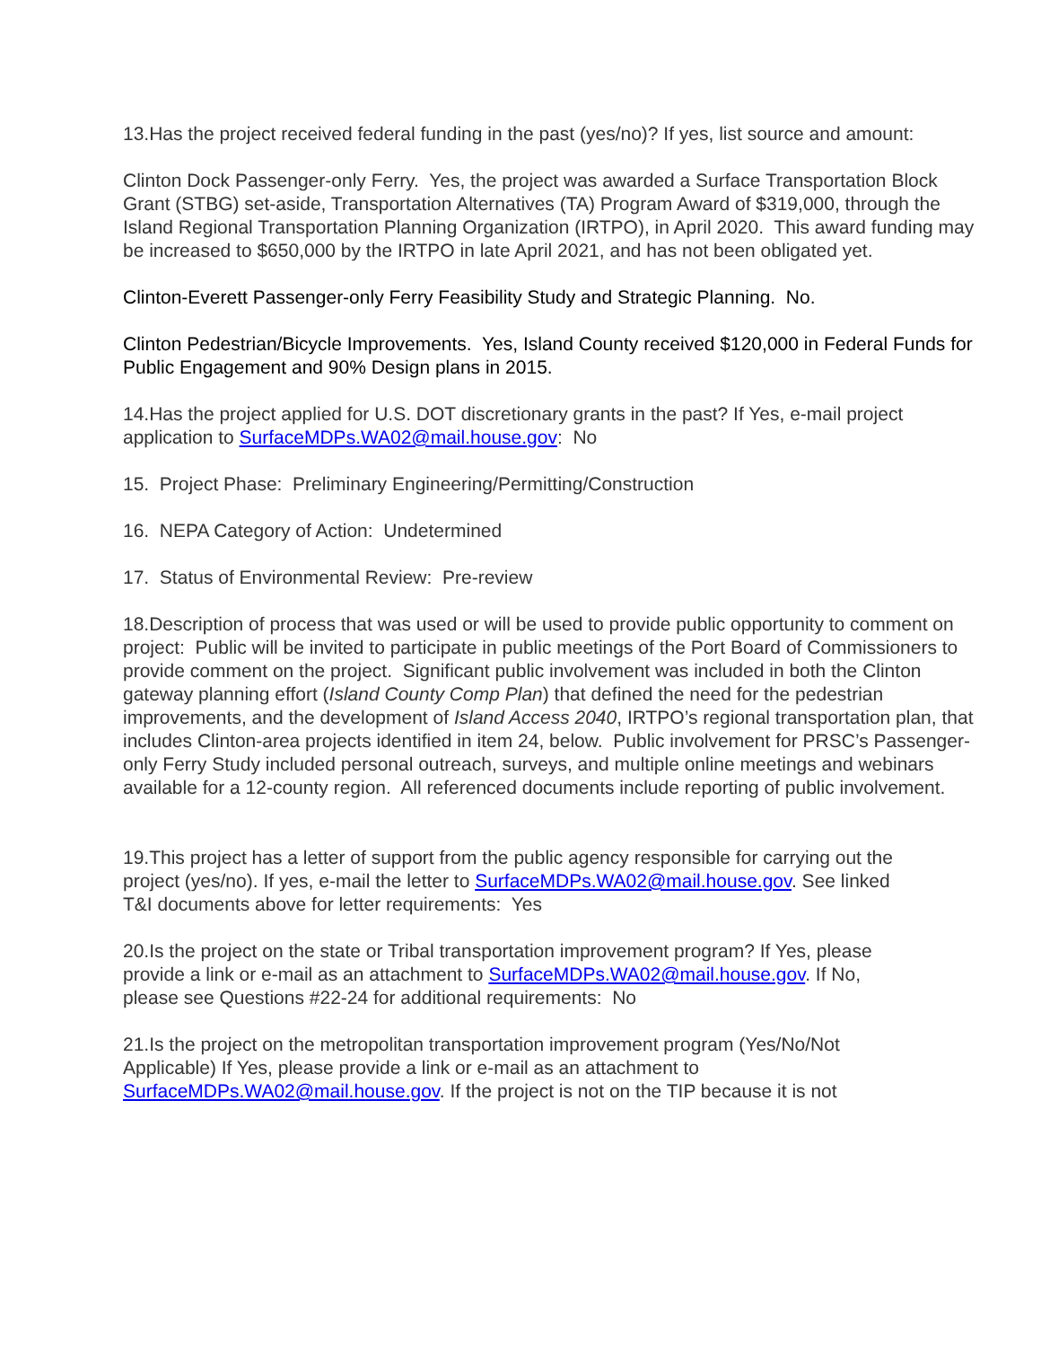13.Has the project received federal funding in the past (yes/no)? If yes, list source and amount:
Clinton Dock Passenger-only Ferry. Yes, the project was awarded a Surface Transportation Block Grant (STBG) set-aside, Transportation Alternatives (TA) Program Award of $319,000, through the Island Regional Transportation Planning Organization (IRTPO), in April 2020. This award funding may be increased to $650,000 by the IRTPO in late April 2021, and has not been obligated yet.
Clinton-Everett Passenger-only Ferry Feasibility Study and Strategic Planning. No.
Clinton Pedestrian/Bicycle Improvements. Yes, Island County received $120,000 in Federal Funds for Public Engagement and 90% Design plans in 2015.
14.Has the project applied for U.S. DOT discretionary grants in the past? If Yes, e-mail project application to SurfaceMDPs.WA02@mail.house.gov: No
15. Project Phase: Preliminary Engineering/Permitting/Construction
16. NEPA Category of Action: Undetermined
17. Status of Environmental Review: Pre-review
18.Description of process that was used or will be used to provide public opportunity to comment on project: Public will be invited to participate in public meetings of the Port Board of Commissioners to provide comment on the project. Significant public involvement was included in both the Clinton gateway planning effort (Island County Comp Plan) that defined the need for the pedestrian improvements, and the development of Island Access 2040, IRTPO’s regional transportation plan, that includes Clinton-area projects identified in item 24, below. Public involvement for PRSC’s Passenger-only Ferry Study included personal outreach, surveys, and multiple online meetings and webinars available for a 12-county region. All referenced documents include reporting of public involvement.
19.This project has a letter of support from the public agency responsible for carrying out the project (yes/no). If yes, e-mail the letter to SurfaceMDPs.WA02@mail.house.gov. See linked T&I documents above for letter requirements: Yes
20.Is the project on the state or Tribal transportation improvement program? If Yes, please provide a link or e-mail as an attachment to SurfaceMDPs.WA02@mail.house.gov. If No, please see Questions #22-24 for additional requirements: No
21.Is the project on the metropolitan transportation improvement program (Yes/No/Not Applicable) If Yes, please provide a link or e-mail as an attachment to SurfaceMDPs.WA02@mail.house.gov. If the project is not on the TIP because it is not